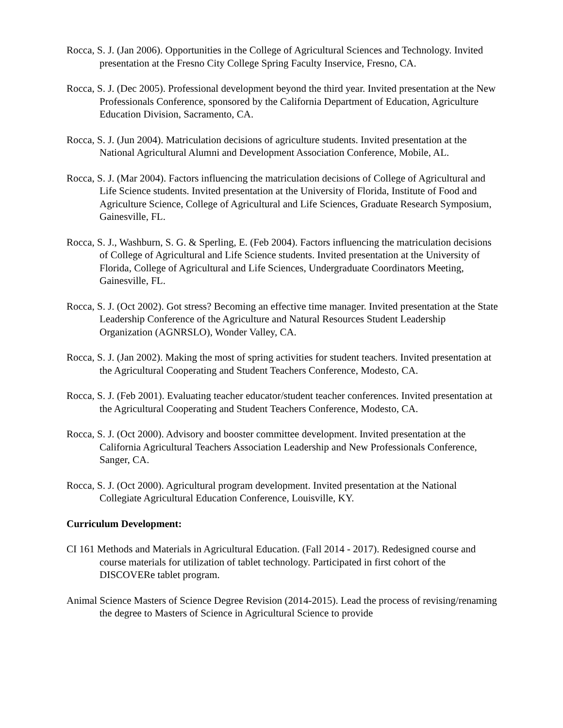Rocca, S. J. (Jan 2006). Opportunities in the College of Agricultural Sciences and Technology. Invited presentation at the Fresno City College Spring Faculty Inservice, Fresno, CA.
Rocca, S. J. (Dec 2005). Professional development beyond the third year. Invited presentation at the New Professionals Conference, sponsored by the California Department of Education, Agriculture Education Division, Sacramento, CA.
Rocca, S. J. (Jun 2004). Matriculation decisions of agriculture students. Invited presentation at the National Agricultural Alumni and Development Association Conference, Mobile, AL.
Rocca, S. J. (Mar 2004). Factors influencing the matriculation decisions of College of Agricultural and Life Science students. Invited presentation at the University of Florida, Institute of Food and Agriculture Science, College of Agricultural and Life Sciences, Graduate Research Symposium, Gainesville, FL.
Rocca, S. J., Washburn, S. G. & Sperling, E. (Feb 2004). Factors influencing the matriculation decisions of College of Agricultural and Life Science students. Invited presentation at the University of Florida, College of Agricultural and Life Sciences, Undergraduate Coordinators Meeting, Gainesville, FL.
Rocca, S. J. (Oct 2002). Got stress? Becoming an effective time manager. Invited presentation at the State Leadership Conference of the Agriculture and Natural Resources Student Leadership Organization (AGNRSLO), Wonder Valley, CA.
Rocca, S. J. (Jan 2002). Making the most of spring activities for student teachers. Invited presentation at the Agricultural Cooperating and Student Teachers Conference, Modesto, CA.
Rocca, S. J. (Feb 2001). Evaluating teacher educator/student teacher conferences. Invited presentation at the Agricultural Cooperating and Student Teachers Conference, Modesto, CA.
Rocca, S. J. (Oct 2000). Advisory and booster committee development. Invited presentation at the California Agricultural Teachers Association Leadership and New Professionals Conference, Sanger, CA.
Rocca, S. J. (Oct 2000). Agricultural program development. Invited presentation at the National Collegiate Agricultural Education Conference, Louisville, KY.
Curriculum Development:
CI 161 Methods and Materials in Agricultural Education. (Fall 2014 - 2017). Redesigned course and course materials for utilization of tablet technology. Participated in first cohort of the DISCOVERe tablet program.
Animal Science Masters of Science Degree Revision (2014-2015). Lead the process of revising/renaming the degree to Masters of Science in Agricultural Science to provide